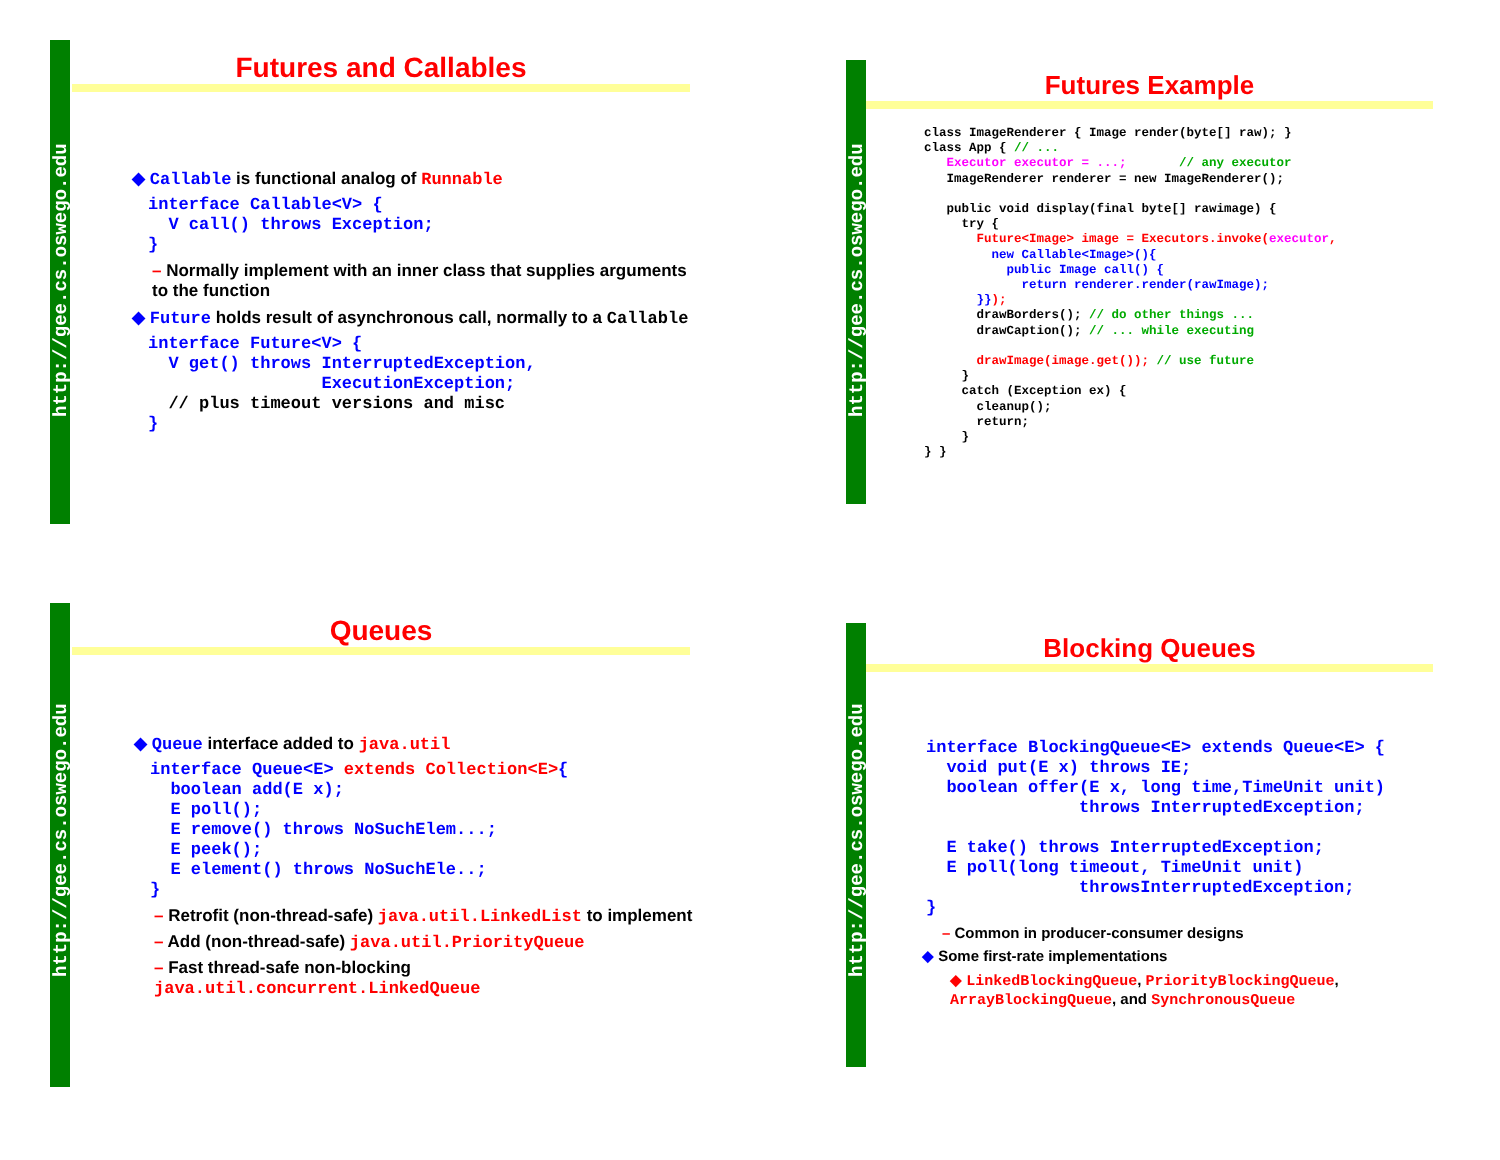http://gee.cs.oswego.edu
Futures and Callables
◆ Callable is functional analog of Runnable
interface Callable<V> {
  V call() throws Exception;
}
– Normally implement with an inner class that supplies arguments to the function
◆ Future holds result of asynchronous call, normally to a Callable
interface Future<V> {
  V get() throws InterruptedException,
                 ExecutionException;
  // plus timeout versions and misc
}
http://gee.cs.oswego.edu
Futures Example
class ImageRenderer { Image render(byte[] raw); }
class App { // ...
   Executor executor = ...;       // any executor
   ImageRenderer renderer = new ImageRenderer();

   public void display(final byte[] rawimage) {
     try {
       Future<Image> image = Executors.invoke(executor,
         new Callable<Image>(){
           public Image call() {
             return renderer.render(rawImage);
       }});
       drawBorders(); // do other things ...
       drawCaption(); // ... while executing

       drawImage(image.get()); // use future
     }
     catch (Exception ex) {
       cleanup();
       return;
     }
} }
http://gee.cs.oswego.edu
Queues
◆ Queue interface added to java.util
interface Queue<E> extends Collection<E>{
  boolean add(E x);
  E poll();
  E remove() throws NoSuchElem...;
  E peek();
  E element() throws NoSuchEle..;
}
– Retrofit (non-thread-safe) java.util.LinkedList to implement
– Add (non-thread-safe) java.util.PriorityQueue
– Fast thread-safe non-blocking java.util.concurrent.LinkedQueue
http://gee.cs.oswego.edu
Blocking Queues
interface BlockingQueue<E> extends Queue<E> {
  void put(E x) throws IE;
  boolean offer(E x, long time,TimeUnit unit)
               throws InterruptedException;

  E take() throws InterruptedException;
  E poll(long timeout, TimeUnit unit)
               throwsInterruptedException;
}
– Common in producer-consumer designs
◆ Some first-rate implementations
◆ LinkedBlockingQueue, PriorityBlockingQueue, ArrayBlockingQueue, and SynchronousQueue